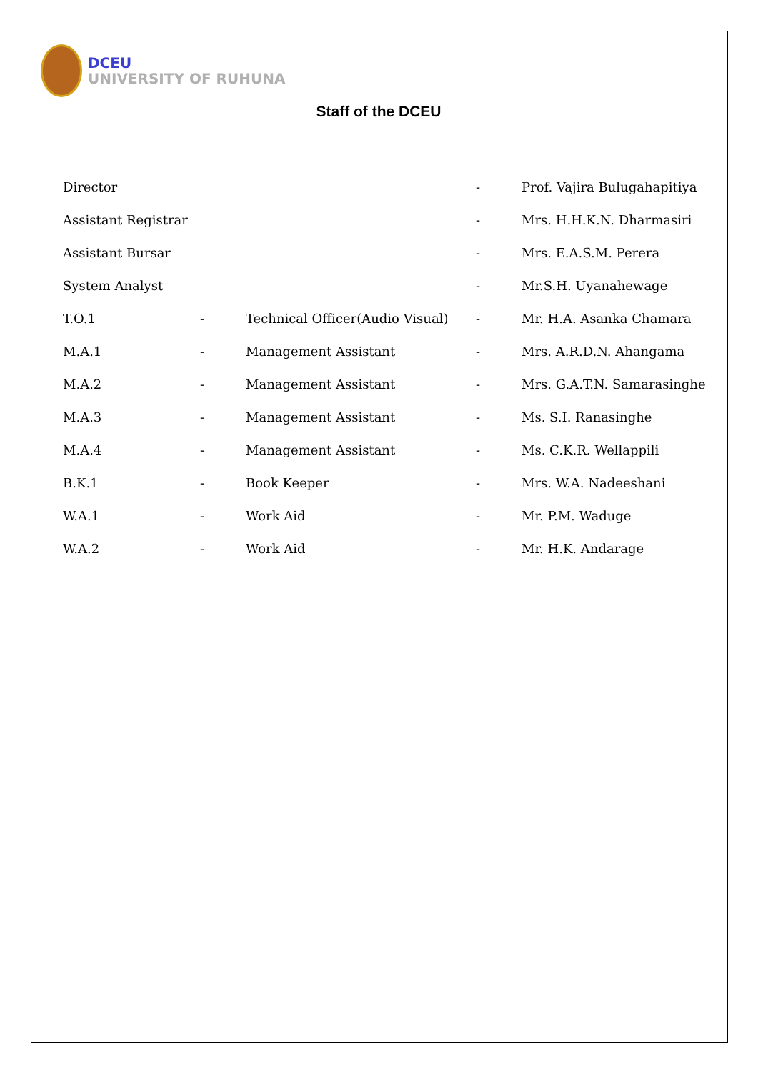DCEU
UNIVERSITY OF RUHUNA
Staff of the DCEU
| Director | | | - | Prof. Vajira Bulugahapitiya |
| Assistant Registrar | | | - | Mrs. H.H.K.N. Dharmasiri |
| Assistant Bursar | | | - | Mrs. E.A.S.M. Perera |
| System Analyst | | | - | Mr.S.H. Uyanahewage |
| T.O.1 | - | Technical Officer(Audio Visual) | - | Mr. H.A. Asanka Chamara |
| M.A.1 | - | Management Assistant | - | Mrs. A.R.D.N. Ahangama |
| M.A.2 | - | Management Assistant | - | Mrs. G.A.T.N. Samarasinghe |
| M.A.3 | - | Management Assistant | - | Ms. S.I. Ranasinghe |
| M.A.4 | - | Management Assistant | - | Ms. C.K.R. Wellappili |
| B.K.1 | - | Book Keeper | - | Mrs. W.A. Nadeeshani |
| W.A.1 | - | Work Aid | - | Mr. P.M. Waduge |
| W.A.2 | - | Work Aid | - | Mr. H.K. Andarage |